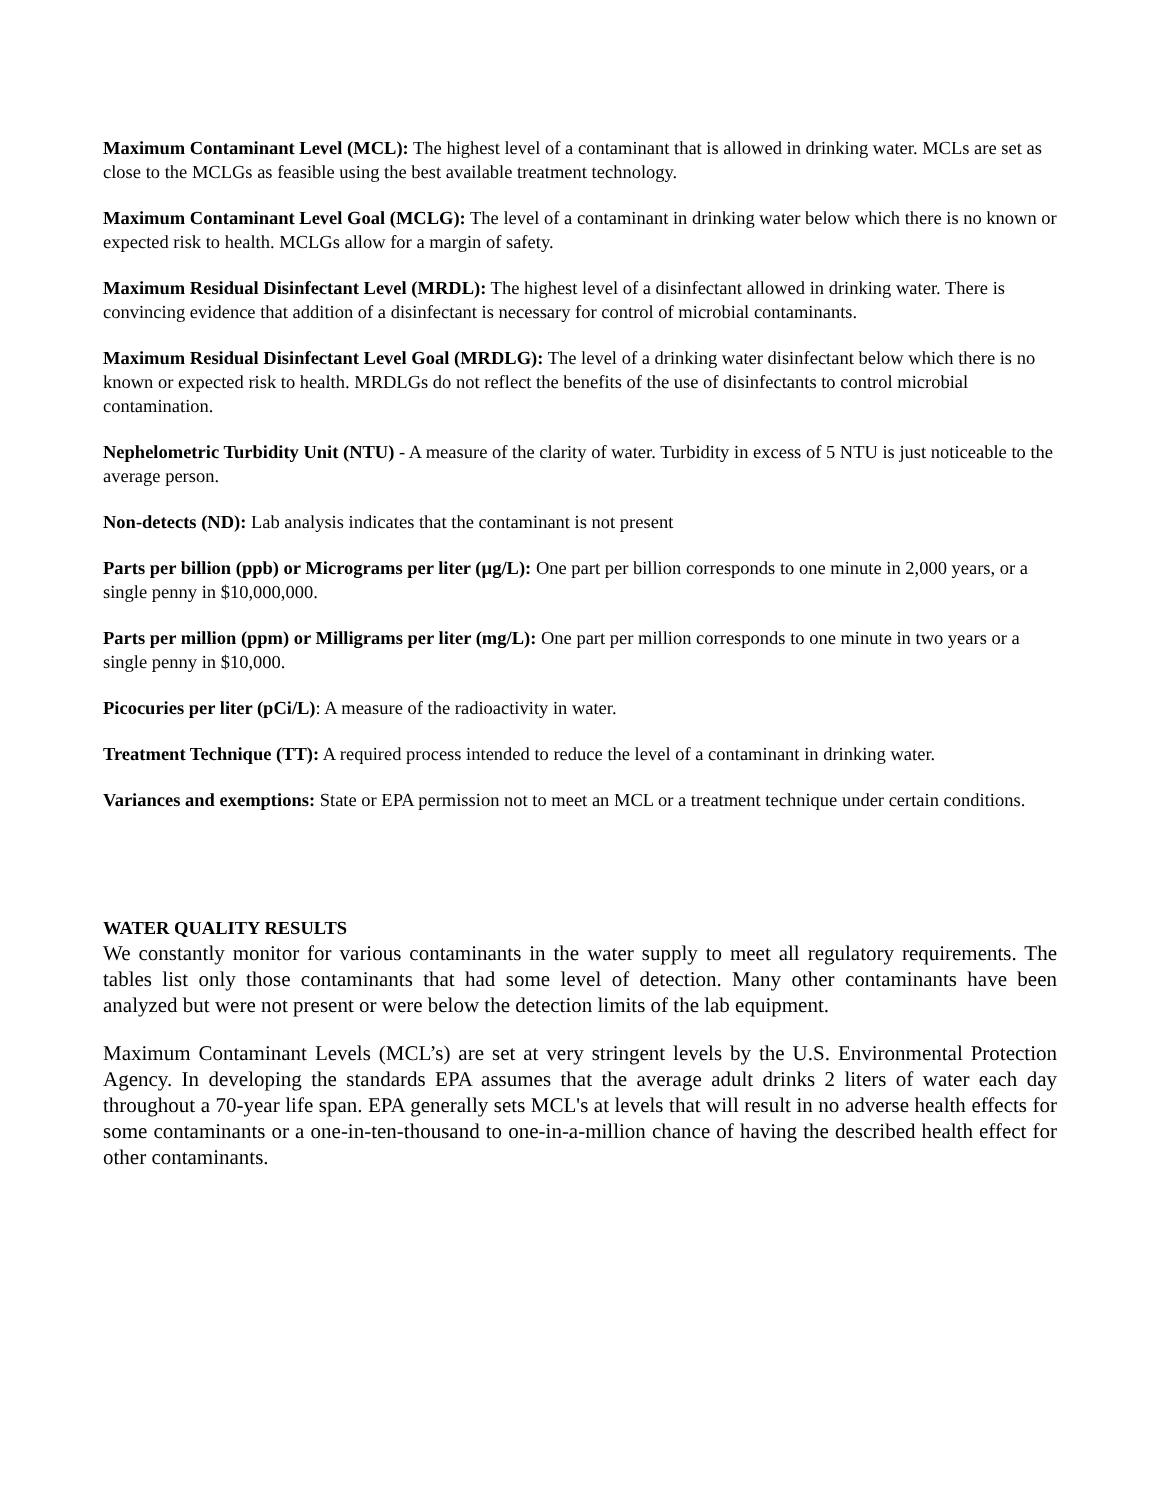Maximum Contaminant Level (MCL): The highest level of a contaminant that is allowed in drinking water. MCLs are set as close to the MCLGs as feasible using the best available treatment technology.
Maximum Contaminant Level Goal (MCLG): The level of a contaminant in drinking water below which there is no known or expected risk to health. MCLGs allow for a margin of safety.
Maximum Residual Disinfectant Level (MRDL): The highest level of a disinfectant allowed in drinking water. There is convincing evidence that addition of a disinfectant is necessary for control of microbial contaminants.
Maximum Residual Disinfectant Level Goal (MRDLG): The level of a drinking water disinfectant below which there is no known or expected risk to health. MRDLGs do not reflect the benefits of the use of disinfectants to control microbial contamination.
Nephelometric Turbidity Unit (NTU) - A measure of the clarity of water. Turbidity in excess of 5 NTU is just noticeable to the average person.
Non-detects (ND): Lab analysis indicates that the contaminant is not present
Parts per billion (ppb) or Micrograms per liter (µg/L): One part per billion corresponds to one minute in 2,000 years, or a single penny in $10,000,000.
Parts per million (ppm) or Milligrams per liter (mg/L): One part per million corresponds to one minute in two years or a single penny in $10,000.
Picocuries per liter (pCi/L): A measure of the radioactivity in water.
Treatment Technique (TT): A required process intended to reduce the level of a contaminant in drinking water.
Variances and exemptions: State or EPA permission not to meet an MCL or a treatment technique under certain conditions.
WATER QUALITY RESULTS
We constantly monitor for various contaminants in the water supply to meet all regulatory requirements. The tables list only those contaminants that had some level of detection. Many other contaminants have been analyzed but were not present or were below the detection limits of the lab equipment.
Maximum Contaminant Levels (MCL’s) are set at very stringent levels by the U.S. Environmental Protection Agency. In developing the standards EPA assumes that the average adult drinks 2 liters of water each day throughout a 70-year life span. EPA generally sets MCL's at levels that will result in no adverse health effects for some contaminants or a one-in-ten-thousand to one-in-a-million chance of having the described health effect for other contaminants.